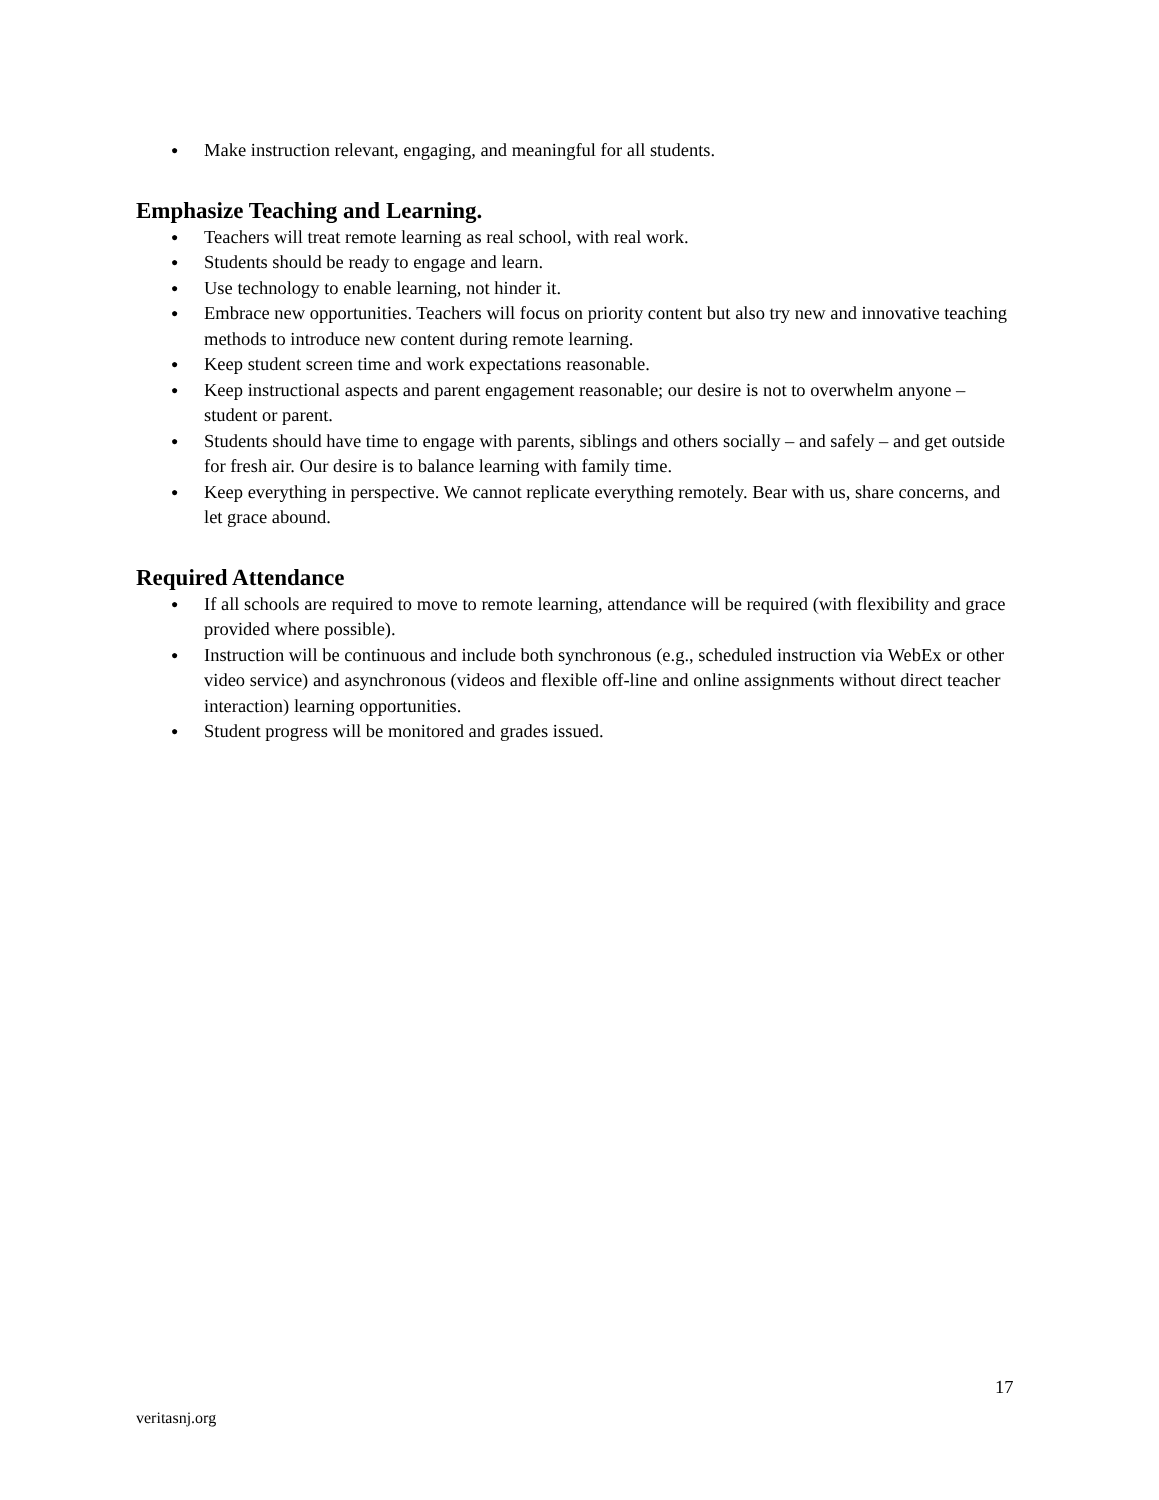● Make instruction relevant, engaging, and meaningful for all students.
Emphasize Teaching and Learning.
● Teachers will treat remote learning as real school, with real work.
● Students should be ready to engage and learn.
● Use technology to enable learning, not hinder it.
● Embrace new opportunities. Teachers will focus on priority content but also try new and innovative teaching methods to introduce new content during remote learning.
● Keep student screen time and work expectations reasonable.
● Keep instructional aspects and parent engagement reasonable; our desire is not to overwhelm anyone – student or parent.
● Students should have time to engage with parents, siblings and others socially – and safely – and get outside for fresh air. Our desire is to balance learning with family time.
● Keep everything in perspective. We cannot replicate everything remotely. Bear with us, share concerns, and let grace abound.
Required Attendance
● If all schools are required to move to remote learning, attendance will be required (with flexibility and grace provided where possible).
● Instruction will be continuous and include both synchronous (e.g., scheduled instruction via WebEx or other video service) and asynchronous (videos and flexible off-line and online assignments without direct teacher interaction) learning opportunities.
● Student progress will be monitored and grades issued.
17
veritasnj.org